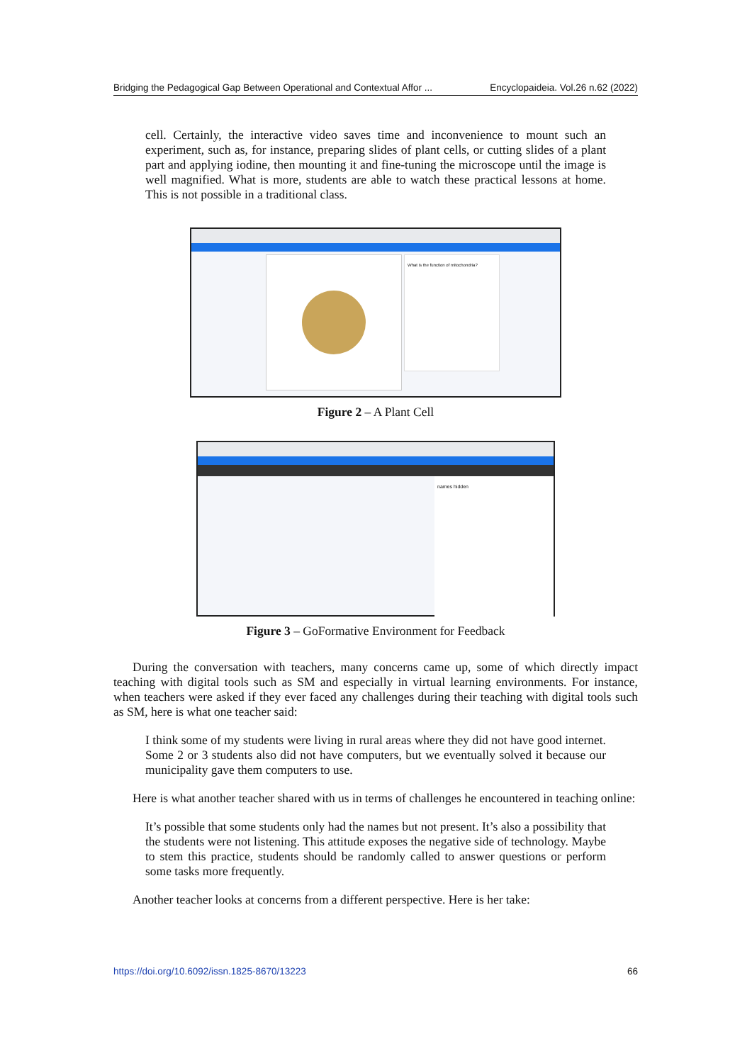Bridging the Pedagogical Gap Between Operational and Contextual Affor ... Encyclopaideia. Vol.26 n.62 (2022)
cell. Certainly, the interactive video saves time and inconvenience to mount such an experiment, such as, for instance, preparing slides of plant cells, or cutting slides of a plant part and applying iodine, then mounting it and fine-tuning the microscope until the image is well magnified. What is more, students are able to watch these practical lessons at home. This is not possible in a traditional class.
What is the function of mitochondria?
Figure 2 – A Plant Cell
names hidden
Figure 3 – GoFormative Environment for Feedback
During the conversation with teachers, many concerns came up, some of which directly impact teaching with digital tools such as SM and especially in virtual learning environments. For instance, when teachers were asked if they ever faced any challenges during their teaching with digital tools such as SM, here is what one teacher said:
I think some of my students were living in rural areas where they did not have good internet. Some 2 or 3 students also did not have computers, but we eventually solved it because our municipality gave them computers to use.
Here is what another teacher shared with us in terms of challenges he encountered in teaching online:
It’s possible that some students only had the names but not present. It’s also a possibility that the students were not listening. This attitude exposes the negative side of technology. Maybe to stem this practice, students should be randomly called to answer questions or perform some tasks more frequently.
Another teacher looks at concerns from a different perspective. Here is her take:
https://doi.org/10.6092/issn.1825-8670/13223 66